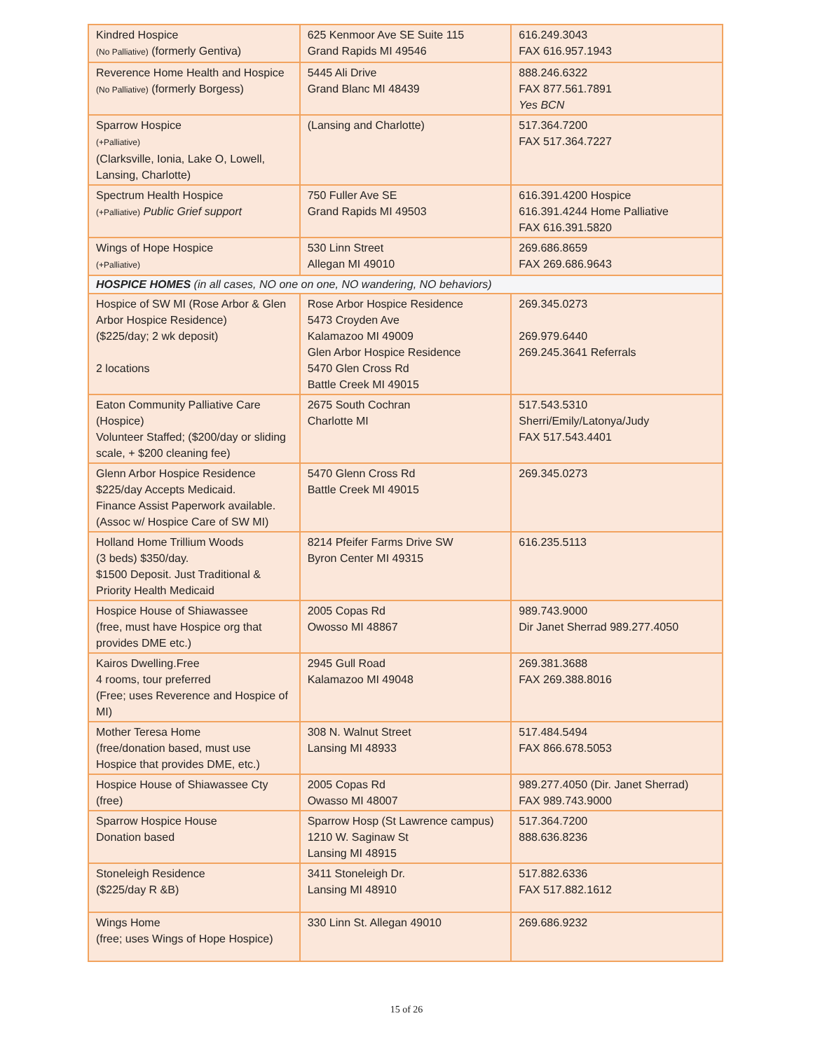| Kindred Hospice (No Palliative) (formerly Gentiva) | 625 Kenmoor Ave SE Suite 115 Grand Rapids MI 49546 | 616.249.3043 FAX 616.957.1943 |
| Reverence Home Health and Hospice (No Palliative) (formerly Borgess) | 5445 Ali Drive Grand Blanc MI 48439 | 888.246.6322 FAX 877.561.7891 Yes BCN |
| Sparrow Hospice (+Palliative) (Clarksville, Ionia, Lake O, Lowell, Lansing, Charlotte) | (Lansing and Charlotte) | 517.364.7200 FAX 517.364.7227 |
| Spectrum Health Hospice (+Palliative) Public Grief support | 750 Fuller Ave SE Grand Rapids MI 49503 | 616.391.4200 Hospice 616.391.4244 Home Palliative FAX 616.391.5820 |
| Wings of Hope Hospice (+Palliative) | 530 Linn Street Allegan MI 49010 | 269.686.8659 FAX 269.686.9643 |
| HOSPICE HOMES (in all cases, NO one on one, NO wandering, NO behaviors) | | |
| Hospice of SW MI (Rose Arbor & Glen Arbor Hospice Residence) ($225/day; 2 wk deposit) 2 locations | Rose Arbor Hospice Residence 5473 Croyden Ave Kalamazoo MI 49009 Glen Arbor Hospice Residence 5470 Glen Cross Rd Battle Creek MI 49015 | 269.345.0273 269.979.6440 269.245.3641 Referrals |
| Eaton Community Palliative Care (Hospice) Volunteer Staffed; ($200/day or sliding scale, + $200 cleaning fee) | 2675 South Cochran Charlotte MI | 517.543.5310 Sherri/Emily/Latonya/Judy FAX 517.543.4401 |
| Glenn Arbor Hospice Residence $225/day Accepts Medicaid. Finance Assist Paperwork available. (Assoc w/ Hospice Care of SW MI) | 5470 Glenn Cross Rd Battle Creek MI 49015 | 269.345.0273 |
| Holland Home Trillium Woods (3 beds) $350/day. $1500 Deposit. Just Traditional & Priority Health Medicaid | 8214 Pfeifer Farms Drive SW Byron Center MI 49315 | 616.235.5113 |
| Hospice House of Shiawassee (free, must have Hospice org that provides DME etc.) | 2005 Copas Rd Owosso MI 48867 | 989.743.9000 Dir Janet Sherrad 989.277.4050 |
| Kairos Dwelling.Free 4 rooms, tour preferred (Free; uses Reverence and Hospice of MI) | 2945 Gull Road Kalamazoo MI 49048 | 269.381.3688 FAX 269.388.8016 |
| Mother Teresa Home (free/donation based, must use Hospice that provides DME, etc.) | 308 N. Walnut Street Lansing MI 48933 | 517.484.5494 FAX 866.678.5053 |
| Hospice House of Shiawassee Cty (free) | 2005 Copas Rd Owasso MI 48007 | 989.277.4050 (Dir. Janet Sherrad) FAX 989.743.9000 |
| Sparrow Hospice House Donation based | Sparrow Hosp (St Lawrence campus) 1210 W. Saginaw St Lansing MI 48915 | 517.364.7200 888.636.8236 |
| Stoneleigh Residence ($225/day R &B) | 3411 Stoneleigh Dr. Lansing MI 48910 | 517.882.6336 FAX 517.882.1612 |
| Wings Home (free; uses Wings of Hope Hospice) | 330 Linn St. Allegan 49010 | 269.686.9232 |
15 of 26